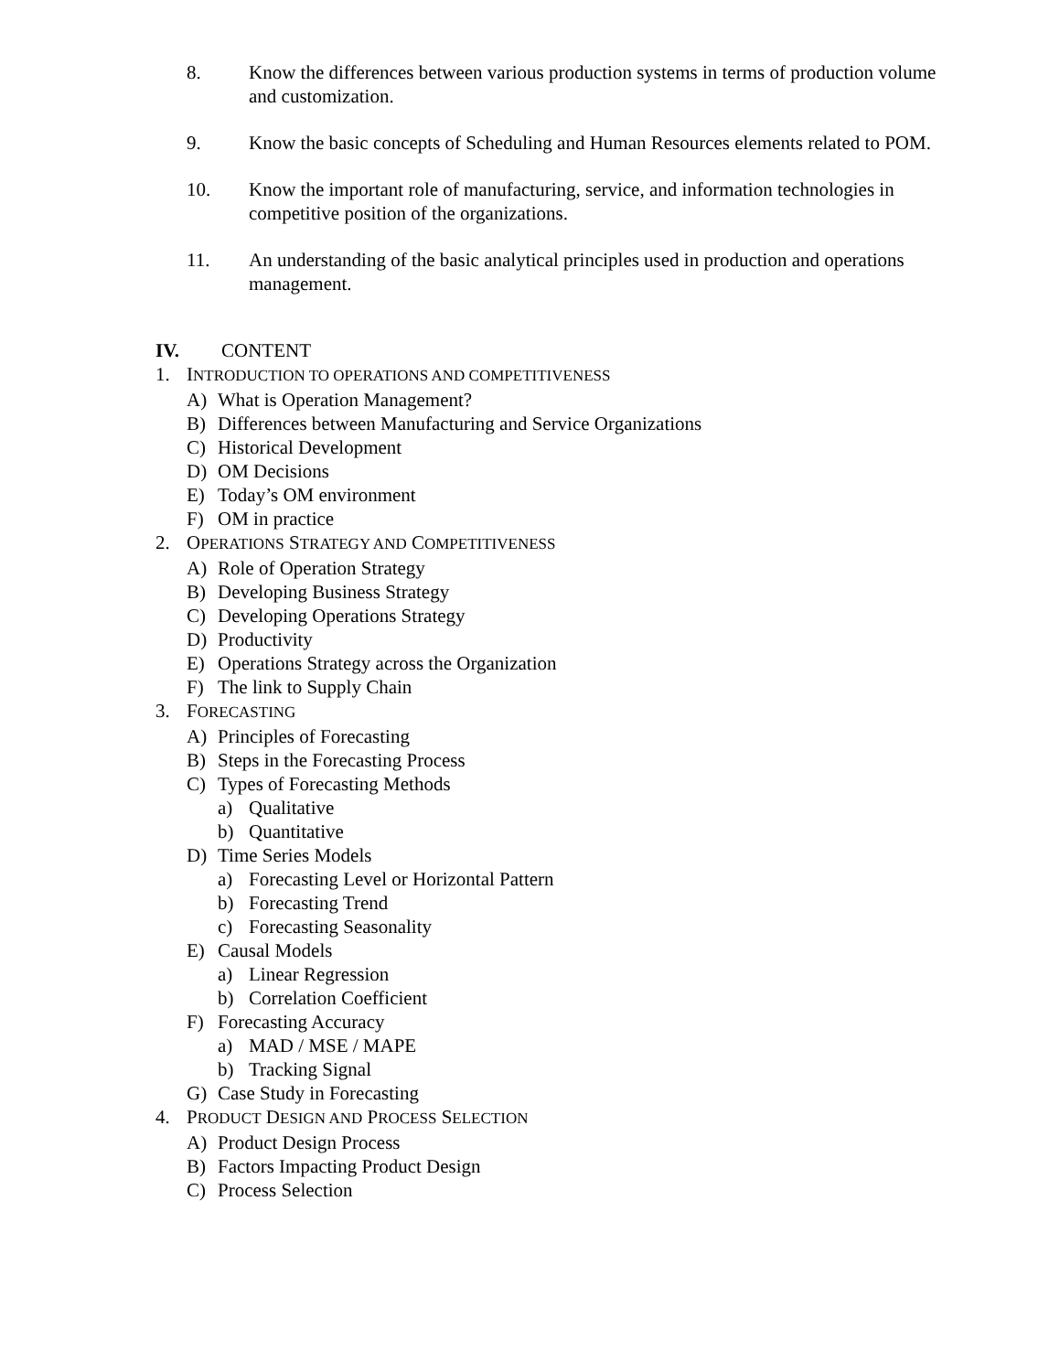8. Know the differences between various production systems in terms of production volume and customization.
9. Know the basic concepts of Scheduling and Human Resources elements related to POM.
10. Know the important role of manufacturing, service, and information technologies in competitive position of the organizations.
11. An understanding of the basic analytical principles used in production and operations management.
IV. CONTENT
1. INTRODUCTION TO OPERATIONS AND COMPETITIVENESS
A) What is Operation Management?
B) Differences between Manufacturing and Service Organizations
C) Historical Development
D) OM Decisions
E) Today’s OM environment
F) OM in practice
2. OPERATIONS STRATEGY AND COMPETITIVENESS
A) Role of Operation Strategy
B) Developing Business Strategy
C) Developing Operations Strategy
D) Productivity
E) Operations Strategy across the Organization
F) The link to Supply Chain
3. FORECASTING
A) Principles of Forecasting
B) Steps in the Forecasting Process
C) Types of Forecasting Methods
a) Qualitative
b) Quantitative
D) Time Series Models
a) Forecasting Level or Horizontal Pattern
b) Forecasting Trend
c) Forecasting Seasonality
E) Causal Models
a) Linear Regression
b) Correlation Coefficient
F) Forecasting Accuracy
a) MAD / MSE / MAPE
b) Tracking Signal
G) Case Study in Forecasting
4. PRODUCT DESIGN AND PROCESS SELECTION
A) Product Design Process
B) Factors Impacting Product Design
C) Process Selection